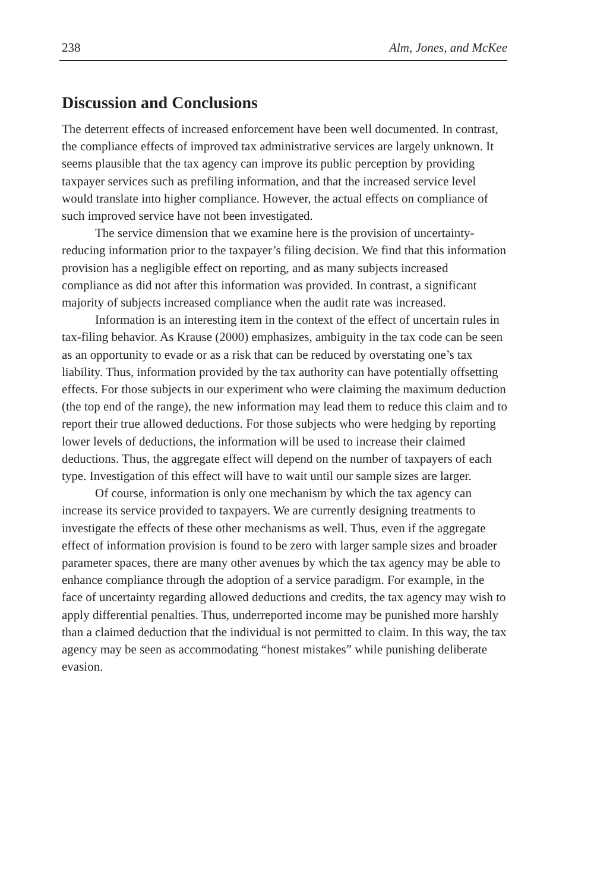238 Alm, Jones, and McKee
Discussion and Conclusions
The deterrent effects of increased enforcement have been well documented. In contrast, the compliance effects of improved tax administrative services are largely unknown. It seems plausible that the tax agency can improve its public perception by providing taxpayer services such as prefiling information, and that the increased service level would translate into higher compliance. However, the actual effects on compliance of such improved service have not been investigated.
The service dimension that we examine here is the provision of uncertainty-reducing information prior to the taxpayer’s filing decision. We find that this information provision has a negligible effect on reporting, and as many subjects increased compliance as did not after this information was provided. In contrast, a significant majority of subjects increased compliance when the audit rate was increased.
Information is an interesting item in the context of the effect of uncertain rules in tax-filing behavior. As Krause (2000) emphasizes, ambiguity in the tax code can be seen as an opportunity to evade or as a risk that can be reduced by overstating one’s tax liability. Thus, information provided by the tax authority can have potentially offsetting effects. For those subjects in our experiment who were claiming the maximum deduction (the top end of the range), the new information may lead them to reduce this claim and to report their true allowed deductions. For those subjects who were hedging by reporting lower levels of deductions, the information will be used to increase their claimed deductions. Thus, the aggregate effect will depend on the number of taxpayers of each type. Investigation of this effect will have to wait until our sample sizes are larger.
Of course, information is only one mechanism by which the tax agency can increase its service provided to taxpayers. We are currently designing treatments to investigate the effects of these other mechanisms as well. Thus, even if the aggregate effect of information provision is found to be zero with larger sample sizes and broader parameter spaces, there are many other avenues by which the tax agency may be able to enhance compliance through the adoption of a service paradigm. For example, in the face of uncertainty regarding allowed deductions and credits, the tax agency may wish to apply differential penalties. Thus, underreported income may be punished more harshly than a claimed deduction that the individual is not permitted to claim. In this way, the tax agency may be seen as accommodating “honest mistakes” while punishing deliberate evasion.